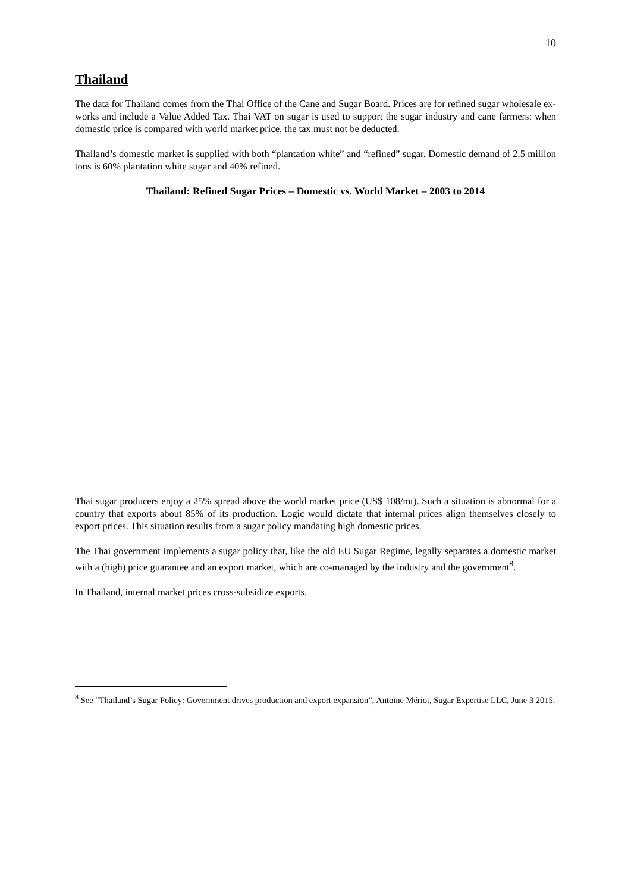10
Thailand
The data for Thailand comes from the Thai Office of the Cane and Sugar Board. Prices are for refined sugar wholesale ex-works and include a Value Added Tax. Thai VAT on sugar is used to support the sugar industry and cane farmers: when domestic price is compared with world market price, the tax must not be deducted.
Thailand’s domestic market is supplied with both “plantation white” and “refined” sugar. Domestic demand of 2.5 million tons is 60% plantation white sugar and 40% refined.
Thailand: Refined Sugar Prices – Domestic vs. World Market – 2003 to 2014
Thai sugar producers enjoy a 25% spread above the world market price (US$ 108/mt). Such a situation is abnormal for a country that exports about 85% of its production. Logic would dictate that internal prices align themselves closely to export prices. This situation results from a sugar policy mandating high domestic prices.
The Thai government implements a sugar policy that, like the old EU Sugar Regime, legally separates a domestic market with a (high) price guarantee and an export market, which are co-managed by the industry and the government<sup>8</sup>.
In Thailand, internal market prices cross-subsidize exports.
<sup>8</sup> See “Thailand’s Sugar Policy: Government drives production and export expansion”, Antoine Mériot, Sugar Expertise LLC, June 3 2015.